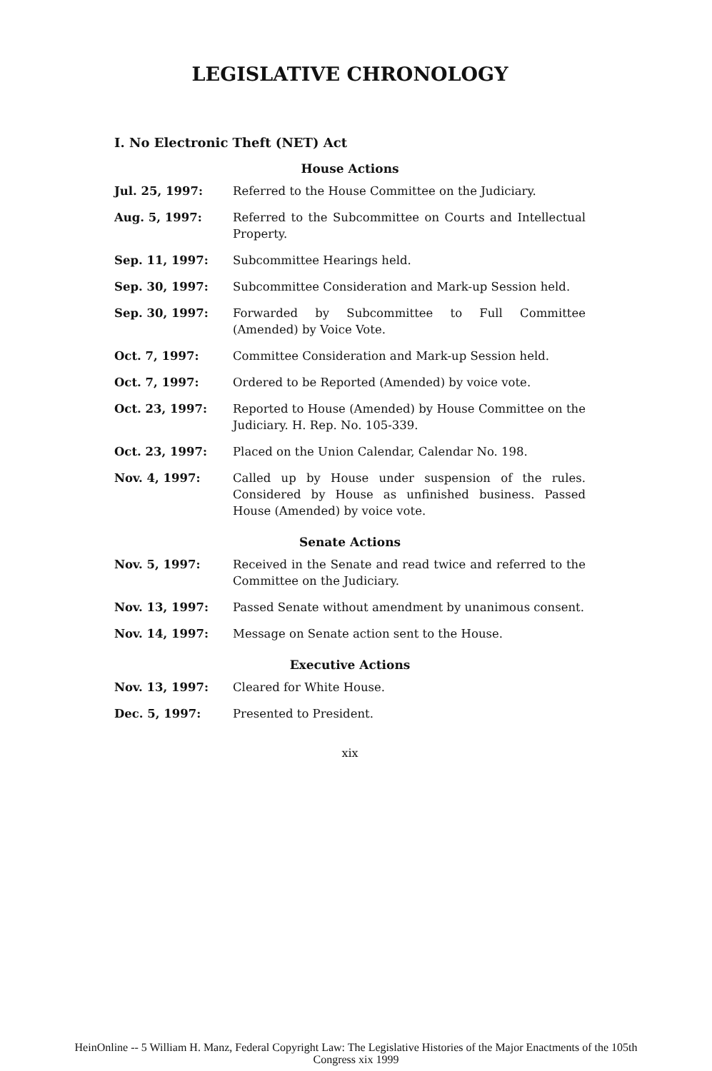LEGISLATIVE CHRONOLOGY
I. No Electronic Theft (NET) Act
House Actions
| Jul. 25, 1997: | Referred to the House Committee on the Judiciary. |
| Aug. 5, 1997: | Referred to the Subcommittee on Courts and Intellectual Property. |
| Sep. 11, 1997: | Subcommittee Hearings held. |
| Sep. 30, 1997: | Subcommittee Consideration and Mark-up Session held. |
| Sep. 30, 1997: | Forwarded by Subcommittee to Full Committee (Amended) by Voice Vote. |
| Oct. 7, 1997: | Committee Consideration and Mark-up Session held. |
| Oct. 7, 1997: | Ordered to be Reported (Amended) by voice vote. |
| Oct. 23, 1997: | Reported to House (Amended) by House Committee on the Judiciary. H. Rep. No. 105-339. |
| Oct. 23, 1997: | Placed on the Union Calendar, Calendar No. 198. |
| Nov. 4, 1997: | Called up by House under suspension of the rules. Considered by House as unfinished business. Passed House (Amended) by voice vote. |
Senate Actions
| Nov. 5, 1997: | Received in the Senate and read twice and referred to the Committee on the Judiciary. |
| Nov. 13, 1997: | Passed Senate without amendment by unanimous consent. |
| Nov. 14, 1997: | Message on Senate action sent to the House. |
Executive Actions
| Nov. 13, 1997: | Cleared for White House. |
| Dec. 5, 1997: | Presented to President. |
xix
HeinOnline -- 5 William H. Manz, Federal Copyright Law: The Legislative Histories of the Major Enactments of the 105th
Congress xix 1999